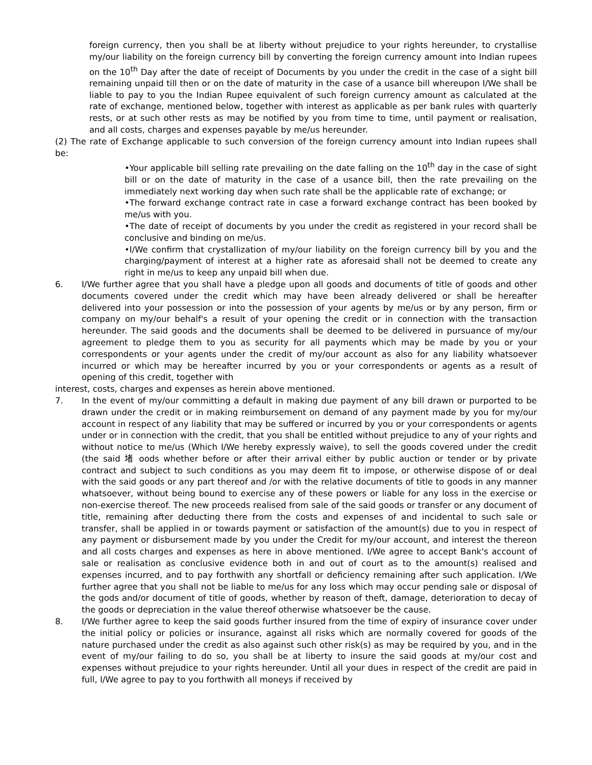foreign currency, then you shall be at liberty without prejudice to your rights hereunder, to crystallise my/our liability on the foreign currency bill by converting the foreign currency amount into Indian rupees on the 10<sup>th</sup> Day after the date of receipt of Documents by you under the credit in the case of a sight bill remaining unpaid till then or on the date of maturity in the case of a usance bill whereupon I/We shall be liable to pay to you the Indian Rupee equivalent of such foreign currency amount as calculated at the rate of exchange, mentioned below, together with interest as applicable as per bank rules with quarterly rests, or at such other rests as may be notified by you from time to time, until payment or realisation, and all costs, charges and expenses payable by me/us hereunder.
(2) The rate of Exchange applicable to such conversion of the foreign currency amount into Indian rupees shall be:
•Your applicable bill selling rate prevailing on the date falling on the 10<sup>th</sup> day in the case of sight bill or on the date of maturity in the case of a usance bill, then the rate prevailing on the immediately next working day when such rate shall be the applicable rate of exchange; or
•The forward exchange contract rate in case a forward exchange contract has been booked by me/us with you.
•The date of receipt of documents by you under the credit as registered in your record shall be conclusive and binding on me/us.
•I/We confirm that crystallization of my/our liability on the foreign currency bill by you and the charging/payment of interest at a higher rate as aforesaid shall not be deemed to create any right in me/us to keep any unpaid bill when due.
6. I/We further agree that you shall have a pledge upon all goods and documents of title of goods and other documents covered under the credit which may have been already delivered or shall be hereafter delivered into your possession or into the possession of your agents by me/us or by any person, firm or company on my/our behalf's a result of your opening the credit or in connection with the transaction hereunder. The said goods and the documents shall be deemed to be delivered in pursuance of my/our agreement to pledge them to you as security for all payments which may be made by you or your correspondents or your agents under the credit of my/our account as also for any liability whatsoever incurred or which may be hereafter incurred by you or your correspondents or agents as a result of opening of this credit, together with
interest, costs, charges and expenses as herein above mentioned.
7. In the event of my/our committing a default in making due payment of any bill drawn or purported to be drawn under the credit or in making reimbursement on demand of any payment made by you for my/our account in respect of any liability that may be suffered or incurred by you or your correspondents or agents under or in connection with the credit, that you shall be entitled without prejudice to any of your rights and without notice to me/us (Which I/We hereby expressly waive), to sell the goods covered under the credit (the said 堵 oods whether before or after their arrival either by public auction or tender or by private contract and subject to such conditions as you may deem fit to impose, or otherwise dispose of or deal with the said goods or any part thereof and /or with the relative documents of title to goods in any manner whatsoever, without being bound to exercise any of these powers or liable for any loss in the exercise or non-exercise thereof. The new proceeds realised from sale of the said goods or transfer or any document of title, remaining after deducting there from the costs and expenses of and incidental to such sale or transfer, shall be applied in or towards payment or satisfaction of the amount(s) due to you in respect of any payment or disbursement made by you under the Credit for my/our account, and interest the thereon and all costs charges and expenses as here in above mentioned. I/We agree to accept Bank's account of sale or realisation as conclusive evidence both in and out of court as to the amount(s) realised and expenses incurred, and to pay forthwith any shortfall or deficiency remaining after such application. I/We further agree that you shall not be liable to me/us for any loss which may occur pending sale or disposal of the gods and/or document of title of goods, whether by reason of theft, damage, deterioration to decay of the goods or depreciation in the value thereof otherwise whatsoever be the cause.
8. I/We further agree to keep the said goods further insured from the time of expiry of insurance cover under the initial policy or policies or insurance, against all risks which are normally covered for goods of the nature purchased under the credit as also against such other risk(s) as may be required by you, and in the event of my/our failing to do so, you shall be at liberty to insure the said goods at my/our cost and expenses without prejudice to your rights hereunder. Until all your dues in respect of the credit are paid in full, I/We agree to pay to you forthwith all moneys if received by